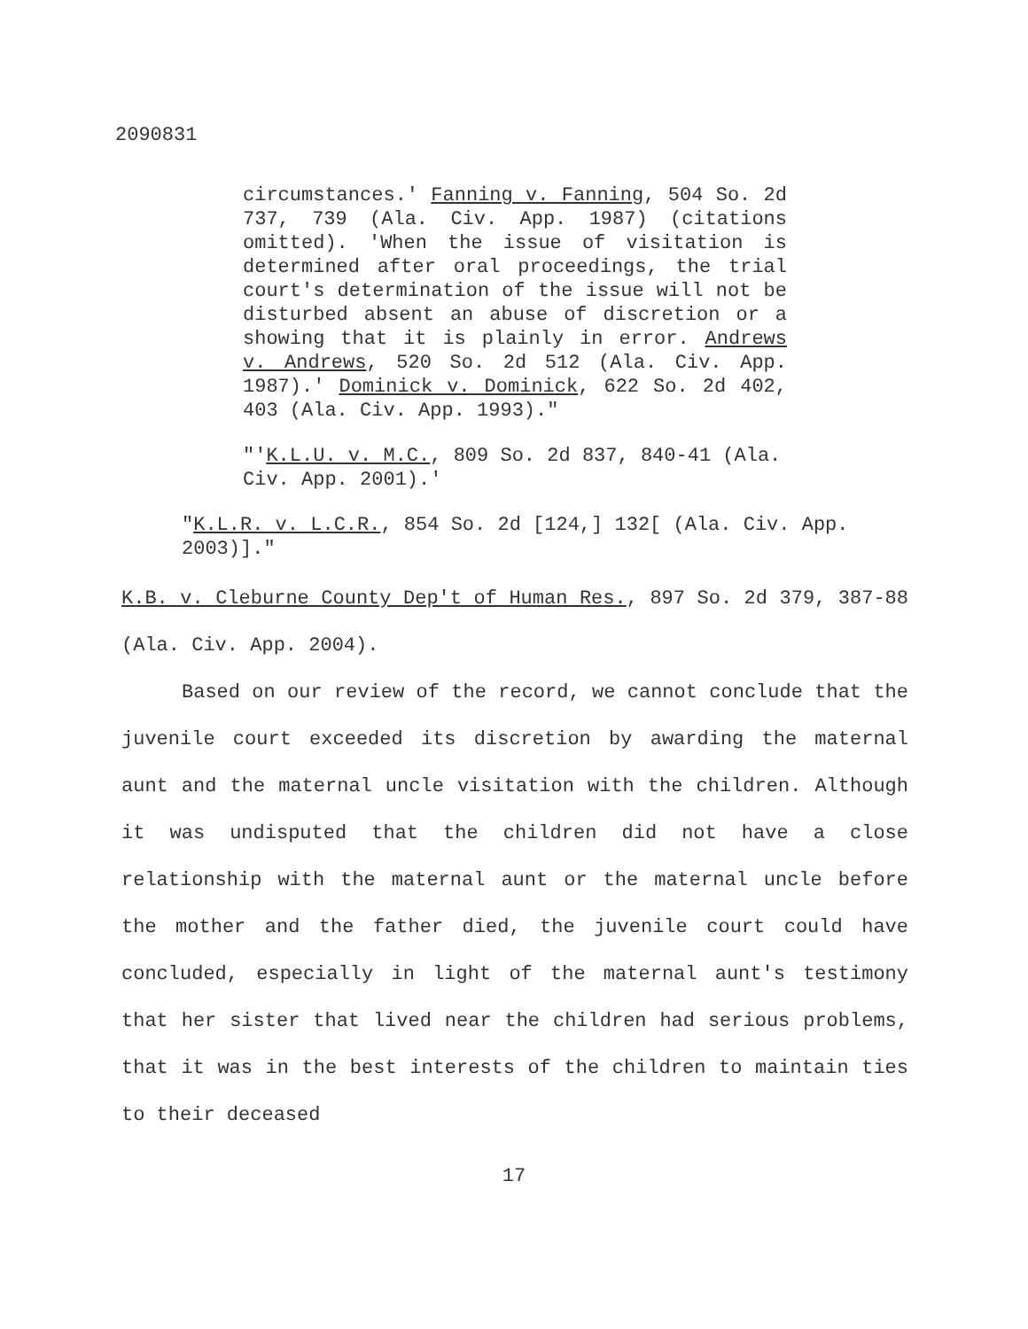2090831
circumstances.' Fanning v. Fanning, 504 So. 2d 737, 739 (Ala. Civ. App. 1987) (citations omitted). 'When the issue of visitation is determined after oral proceedings, the trial court's determination of the issue will not be disturbed absent an abuse of discretion or a showing that it is plainly in error. Andrews v. Andrews, 520 So. 2d 512 (Ala. Civ. App. 1987).' Dominick v. Dominick, 622 So. 2d 402, 403 (Ala. Civ. App. 1993)."
"'K.L.U. v. M.C., 809 So. 2d 837, 840-41 (Ala. Civ. App. 2001).'
"K.L.R. v. L.C.R., 854 So. 2d [124,] 132[ (Ala. Civ. App. 2003)]."
K.B. v. Cleburne County Dep't of Human Res., 897 So. 2d 379, 387-88 (Ala. Civ. App. 2004).
Based on our review of the record, we cannot conclude that the juvenile court exceeded its discretion by awarding the maternal aunt and the maternal uncle visitation with the children. Although it was undisputed that the children did not have a close relationship with the maternal aunt or the maternal uncle before the mother and the father died, the juvenile court could have concluded, especially in light of the maternal aunt's testimony that her sister that lived near the children had serious problems, that it was in the best interests of the children to maintain ties to their deceased
17